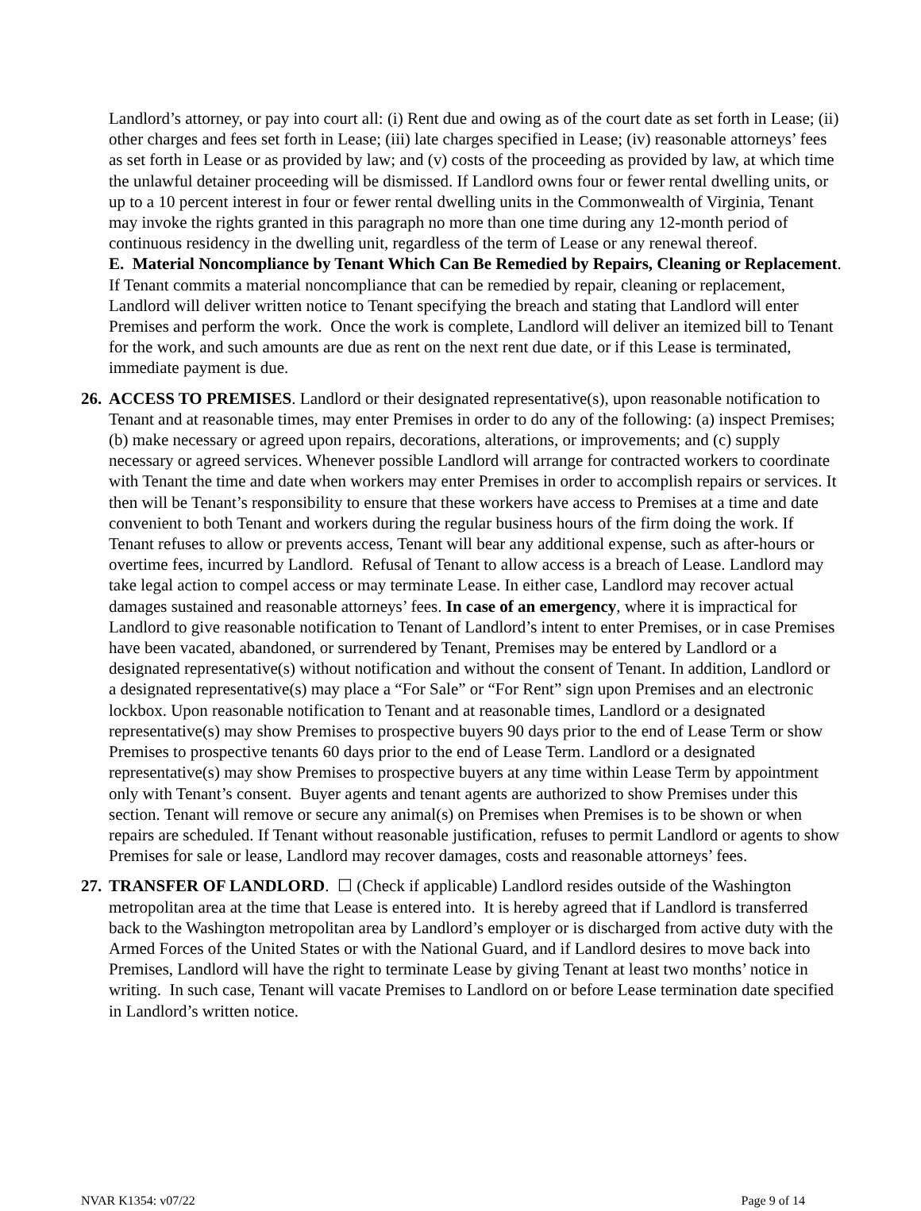Landlord’s attorney, or pay into court all: (i) Rent due and owing as of the court date as set forth in Lease; (ii) other charges and fees set forth in Lease; (iii) late charges specified in Lease; (iv) reasonable attorneys’ fees as set forth in Lease or as provided by law; and (v) costs of the proceeding as provided by law, at which time the unlawful detainer proceeding will be dismissed. If Landlord owns four or fewer rental dwelling units, or up to a 10 percent interest in four or fewer rental dwelling units in the Commonwealth of Virginia, Tenant may invoke the rights granted in this paragraph no more than one time during any 12-month period of continuous residency in the dwelling unit, regardless of the term of Lease or any renewal thereof.
E. Material Noncompliance by Tenant Which Can Be Remedied by Repairs, Cleaning or Replacement. If Tenant commits a material noncompliance that can be remedied by repair, cleaning or replacement, Landlord will deliver written notice to Tenant specifying the breach and stating that Landlord will enter Premises and perform the work. Once the work is complete, Landlord will deliver an itemized bill to Tenant for the work, and such amounts are due as rent on the next rent due date, or if this Lease is terminated, immediate payment is due.
26.
ACCESS TO PREMISES. Landlord or their designated representative(s), upon reasonable notification to Tenant and at reasonable times, may enter Premises in order to do any of the following: (a) inspect Premises; (b) make necessary or agreed upon repairs, decorations, alterations, or improvements; and (c) supply necessary or agreed services. Whenever possible Landlord will arrange for contracted workers to coordinate with Tenant the time and date when workers may enter Premises in order to accomplish repairs or services. It then will be Tenant’s responsibility to ensure that these workers have access to Premises at a time and date convenient to both Tenant and workers during the regular business hours of the firm doing the work. If Tenant refuses to allow or prevents access, Tenant will bear any additional expense, such as after-hours or overtime fees, incurred by Landlord. Refusal of Tenant to allow access is a breach of Lease. Landlord may take legal action to compel access or may terminate Lease. In either case, Landlord may recover actual damages sustained and reasonable attorneys’ fees. In case of an emergency, where it is impractical for Landlord to give reasonable notification to Tenant of Landlord’s intent to enter Premises, or in case Premises have been vacated, abandoned, or surrendered by Tenant, Premises may be entered by Landlord or a designated representative(s) without notification and without the consent of Tenant. In addition, Landlord or a designated representative(s) may place a “For Sale” or “For Rent” sign upon Premises and an electronic lockbox. Upon reasonable notification to Tenant and at reasonable times, Landlord or a designated representative(s) may show Premises to prospective buyers 90 days prior to the end of Lease Term or show Premises to prospective tenants 60 days prior to the end of Lease Term. Landlord or a designated representative(s) may show Premises to prospective buyers at any time within Lease Term by appointment only with Tenant’s consent. Buyer agents and tenant agents are authorized to show Premises under this section. Tenant will remove or secure any animal(s) on Premises when Premises is to be shown or when repairs are scheduled. If Tenant without reasonable justification, refuses to permit Landlord or agents to show Premises for sale or lease, Landlord may recover damages, costs and reasonable attorneys’ fees.
27.
TRANSFER OF LANDLORD. ☐ (Check if applicable) Landlord resides outside of the Washington metropolitan area at the time that Lease is entered into. It is hereby agreed that if Landlord is transferred back to the Washington metropolitan area by Landlord’s employer or is discharged from active duty with the Armed Forces of the United States or with the National Guard, and if Landlord desires to move back into Premises, Landlord will have the right to terminate Lease by giving Tenant at least two months’ notice in writing. In such case, Tenant will vacate Premises to Landlord on or before Lease termination date specified in Landlord’s written notice.
NVAR K1354: v07/22 Page 9 of 14